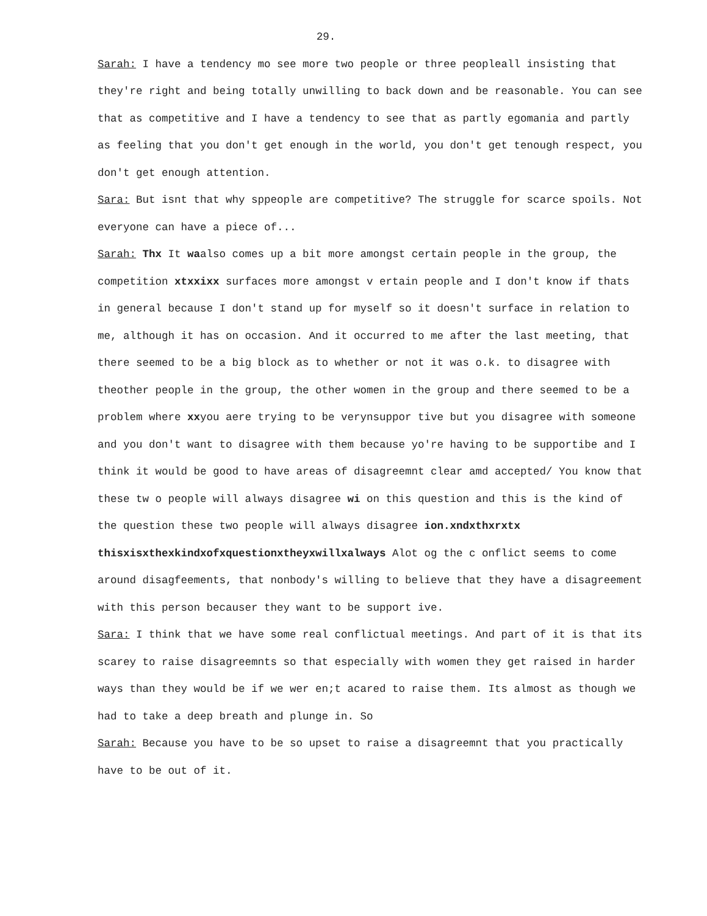29.
Sarah: I have a tendency mo see more two people or three peopleall insisting that they're right and being totally unwilling to back down and be reasonable. You can see that as competitive and I have a tendency to see that as partly egomania and partly as feeling that you don't get enough in the world, you don't get tenough respect, you don't get enough attention.
Sara: But isnt that why sppeople are competitive? The struggle for scarce spoils. Not everyone can have a piece of...
Sarah: Thx It waalso comes up a bit more amongst certain people in the group, the competition xtxxixx surfaces more amongst v ertain people and I don't know if thats in general because I don't stand up for myself so it doesn't surface in relation to me, although it has on occasion. And it occurred to me after the last meeting, that there seemed to be a big block as to whether or not it was o.k. to disagree with theother people in the group, the other women in the group and there seemed to be a problem where xxyou aere trying to be verynsuppor tive but you disagree with someone and you don't want to disagree with them because yo're having to be supportibe and I think it would be good to have areas of disagreemnt clear amd accepted/ You know that these tw o people will always disagree wi on this question and this is the kind of the question these two people will always disagree ion.xndxthxrxtx thisxisxthexkindxofxquestionxtheyxwillxalways Alot og the c onflict seems to come around disagfeements, that nonbody's willing to believe that they have a disagreement with this person becauser they want to be support ive.
Sara: I think that we have some real conflictual meetings. And part of it is that its scarey to raise disagreemnts so that especially with women they get raised in harder ways than they would be if we wer en;t acared to raise them. Its almost as though we had to take a deep breath and plunge in. So
Sarah: Because you have to be so upset to raise a disagreemnt that you practically have to be out of it.